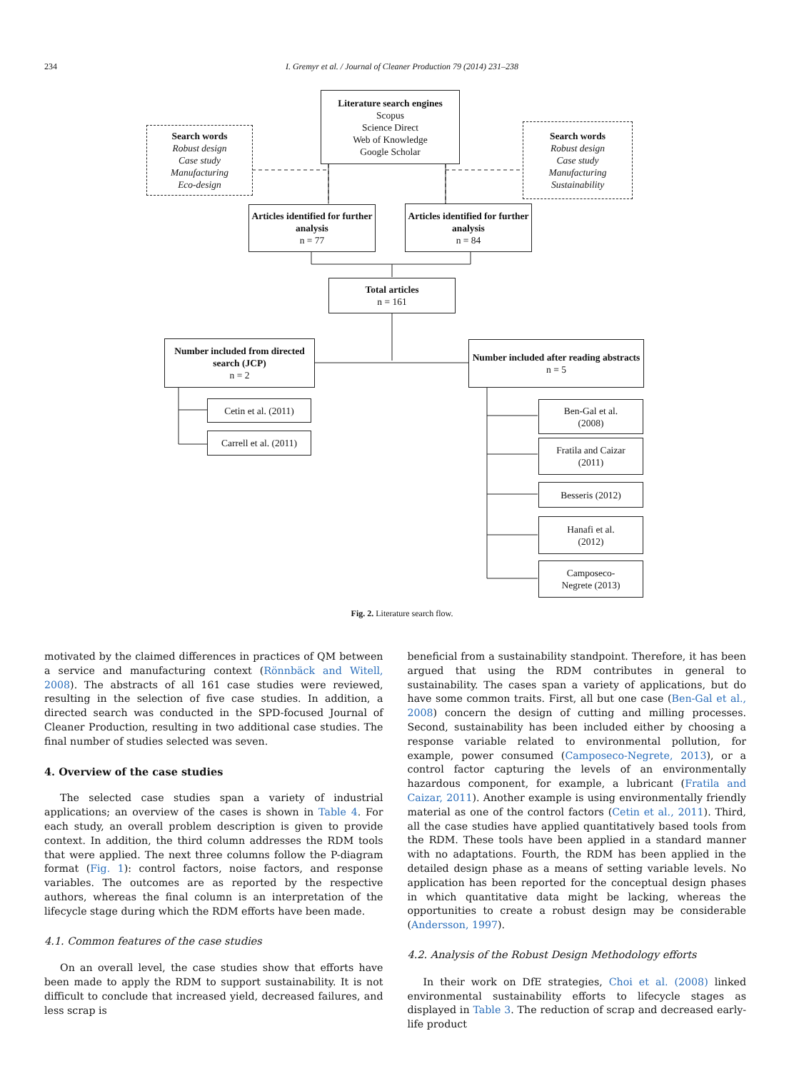234 I. Gremyr et al. / Journal of Cleaner Production 79 (2014) 231–238
Literature search engines
Scopus
Science Direct
Web of Knowledge
Google Scholar
Search words
Robust design
Case study
Manufacturing
Eco-design
Search words
Robust design
Case study
Manufacturing
Sustainability
Articles identified for further analysis
n = 77
Articles identified for further analysis
n = 84
Total articles
n = 161
Number included from directed search (JCP)
n = 2
Number included after reading abstracts
n = 5
Cetin et al. (2011)
Carrell et al. (2011)
Ben-Gal et al.
(2008)
Fratila and Caizar
(2011)
Besseris (2012)
Hanafi et al.
(2012)
Camposeco-
Negrete (2013)
Fig. 2. Literature search flow.
motivated by the claimed differences in practices of QM between a service and manufacturing context (Rönnbäck and Witell, 2008). The abstracts of all 161 case studies were reviewed, resulting in the selection of five case studies. In addition, a directed search was conducted in the SPD-focused Journal of Cleaner Production, resulting in two additional case studies. The final number of studies selected was seven.
4. Overview of the case studies
The selected case studies span a variety of industrial applications; an overview of the cases is shown in Table 4. For each study, an overall problem description is given to provide context. In addition, the third column addresses the RDM tools that were applied. The next three columns follow the P-diagram format (Fig. 1): control factors, noise factors, and response variables. The outcomes are as reported by the respective authors, whereas the final column is an interpretation of the lifecycle stage during which the RDM efforts have been made.
4.1. Common features of the case studies
On an overall level, the case studies show that efforts have been made to apply the RDM to support sustainability. It is not difficult to conclude that increased yield, decreased failures, and less scrap is
beneficial from a sustainability standpoint. Therefore, it has been argued that using the RDM contributes in general to sustainability. The cases span a variety of applications, but do have some common traits. First, all but one case (Ben-Gal et al., 2008) concern the design of cutting and milling processes. Second, sustainability has been included either by choosing a response variable related to environmental pollution, for example, power consumed (Camposeco-Negrete, 2013), or a control factor capturing the levels of an environmentally hazardous component, for example, a lubricant (Fratila and Caizar, 2011). Another example is using environmentally friendly material as one of the control factors (Cetin et al., 2011). Third, all the case studies have applied quantitatively based tools from the RDM. These tools have been applied in a standard manner with no adaptations. Fourth, the RDM has been applied in the detailed design phase as a means of setting variable levels. No application has been reported for the conceptual design phases in which quantitative data might be lacking, whereas the opportunities to create a robust design may be considerable (Andersson, 1997).
4.2. Analysis of the Robust Design Methodology efforts
In their work on DfE strategies, Choi et al. (2008) linked environmental sustainability efforts to lifecycle stages as displayed in Table 3. The reduction of scrap and decreased early-life product